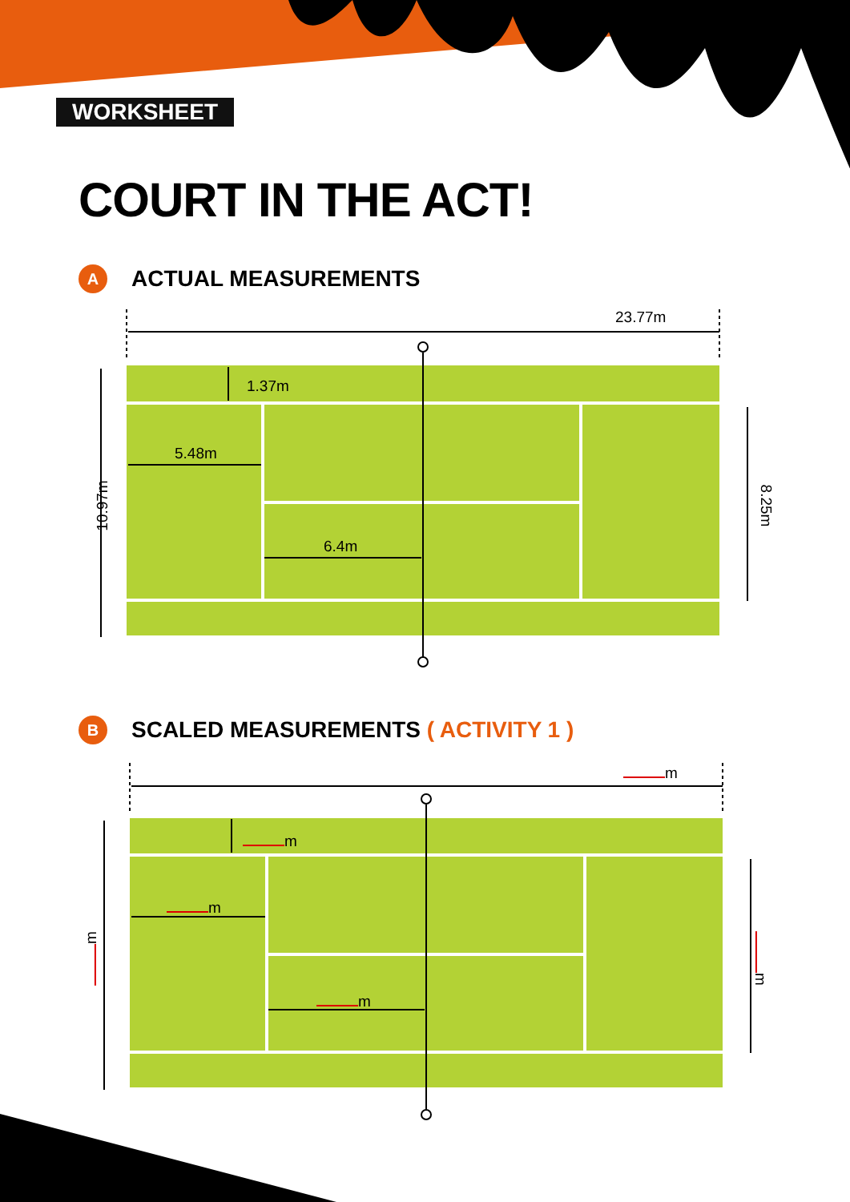WORKSHEET
COURT IN THE ACT!
A ACTUAL MEASUREMENTS
23.77m
1.37m
5.48m
6.4m
10.97m 8.25m
B SCALED MEASUREMENTS ( ACTIVITY 1 )
m
m
m
m
m m